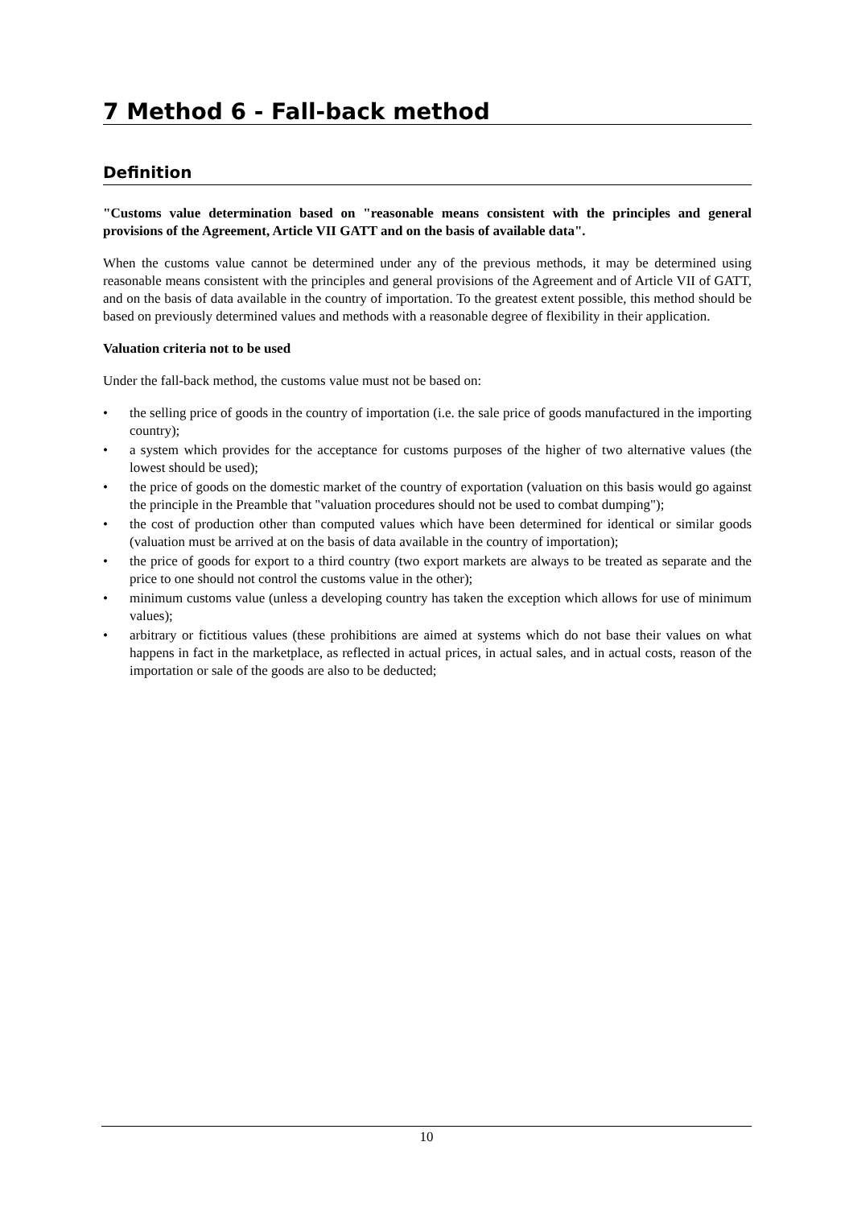7 Method 6 - Fall-back method
Definition
"Customs value determination based on "reasonable means consistent with the principles and general provisions of the Agreement, Article VII GATT and on the basis of available data".
When the customs value cannot be determined under any of the previous methods, it may be determined using reasonable means consistent with the principles and general provisions of the Agreement and of Article VII of GATT, and on the basis of data available in the country of importation. To the greatest extent possible, this method should be based on previously determined values and methods with a reasonable degree of flexibility in their application.
Valuation criteria not to be used
Under the fall-back method, the customs value must not be based on:
• the selling price of goods in the country of importation (i.e. the sale price of goods manufactured in the importing country);
• a system which provides for the acceptance for customs purposes of the higher of two alternative values (the lowest should be used);
• the price of goods on the domestic market of the country of exportation (valuation on this basis would go against the principle in the Preamble that "valuation procedures should not be used to combat dumping");
• the cost of production other than computed values which have been determined for identical or similar goods (valuation must be arrived at on the basis of data available in the country of importation);
• the price of goods for export to a third country (two export markets are always to be treated as separate and the price to one should not control the customs value in the other);
• minimum customs value (unless a developing country has taken the exception which allows for use of minimum values);
• arbitrary or fictitious values (these prohibitions are aimed at systems which do not base their values on what happens in fact in the marketplace, as reflected in actual prices, in actual sales, and in actual costs, reason of the importation or sale of the goods are also to be deducted;
10